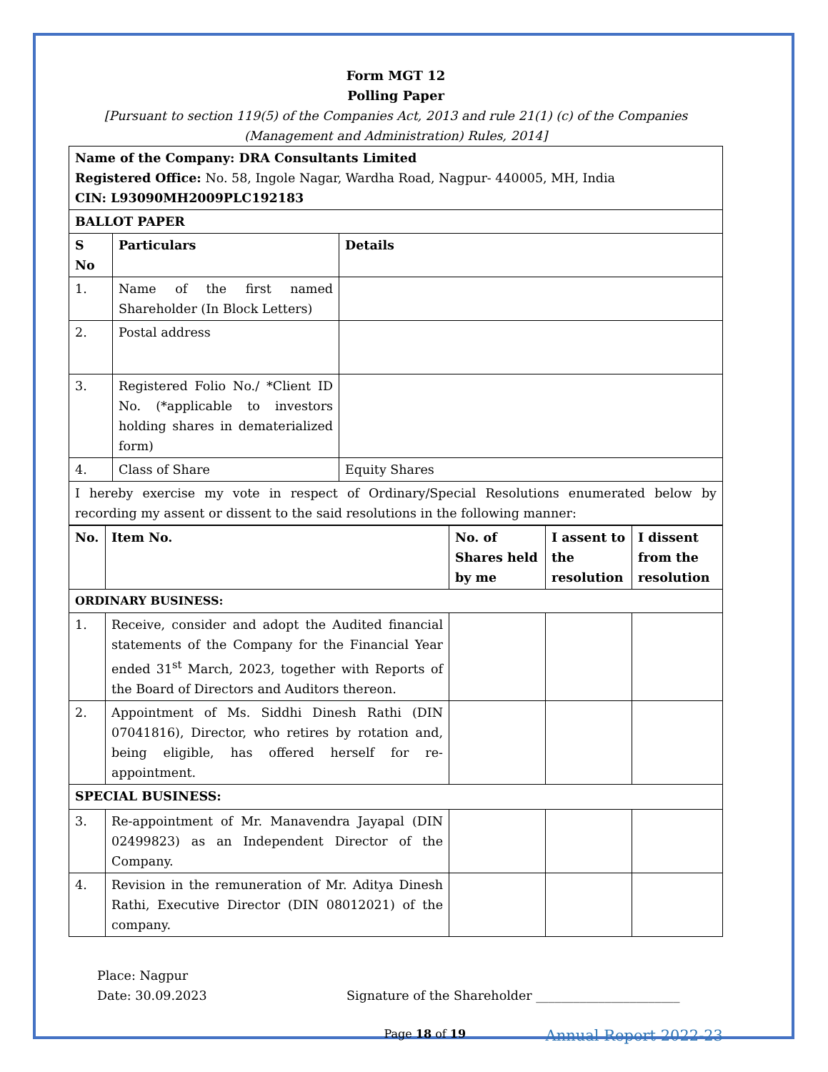Form MGT 12
Polling Paper
[Pursuant to section 119(5) of the Companies Act, 2013 and rule 21(1) (c) of the Companies (Management and Administration) Rules, 2014]
| Name of the Company: DRA Consultants Limited Registered Office: No. 58, Ingole Nagar, Wardha Road, Nagpur- 440005, MH, India CIN: L93090MH2009PLC192183 | | |
| BALLOT PAPER | | |
| S No | Particulars | Details |
| 1. | Name of the first named Shareholder (In Block Letters) | |
| 2. | Postal address | |
| 3. | Registered Folio No./ *Client ID No. (*applicable to investors holding shares in dematerialized form) | |
| 4. | Class of Share | Equity Shares |
| I hereby exercise my vote in respect of Ordinary/Special Resolutions enumerated below by recording my assent or dissent to the said resolutions in the following manner: | | |
| No. | Item No. | No. of Shares held by me | I assent to the resolution | I dissent from the resolution |
| --- | --- | --- | --- | --- |
| ORDINARY BUSINESS: | | | | |
| 1. | Receive, consider and adopt the Audited financial statements of the Company for the Financial Year ended 31<sup>st</sup> March, 2023, together with Reports of the Board of Directors and Auditors thereon. | | | |
| 2. | Appointment of Ms. Siddhi Dinesh Rathi (DIN 07041816), Director, who retires by rotation and, being eligible, has offered herself for re-appointment. | | | |
| SPECIAL BUSINESS: | | | | |
| 3. | Re-appointment of Mr. Manavendra Jayapal (DIN 02499823) as an Independent Director of the Company. | | | |
| 4. | Revision in the remuneration of Mr. Aditya Dinesh Rathi, Executive Director (DIN 08012021) of the company. | | | |
Place: Nagpur
Date: 30.09.2023 Signature of the Shareholder _______________________
Page 18 of 19 Annual Report 2022-23